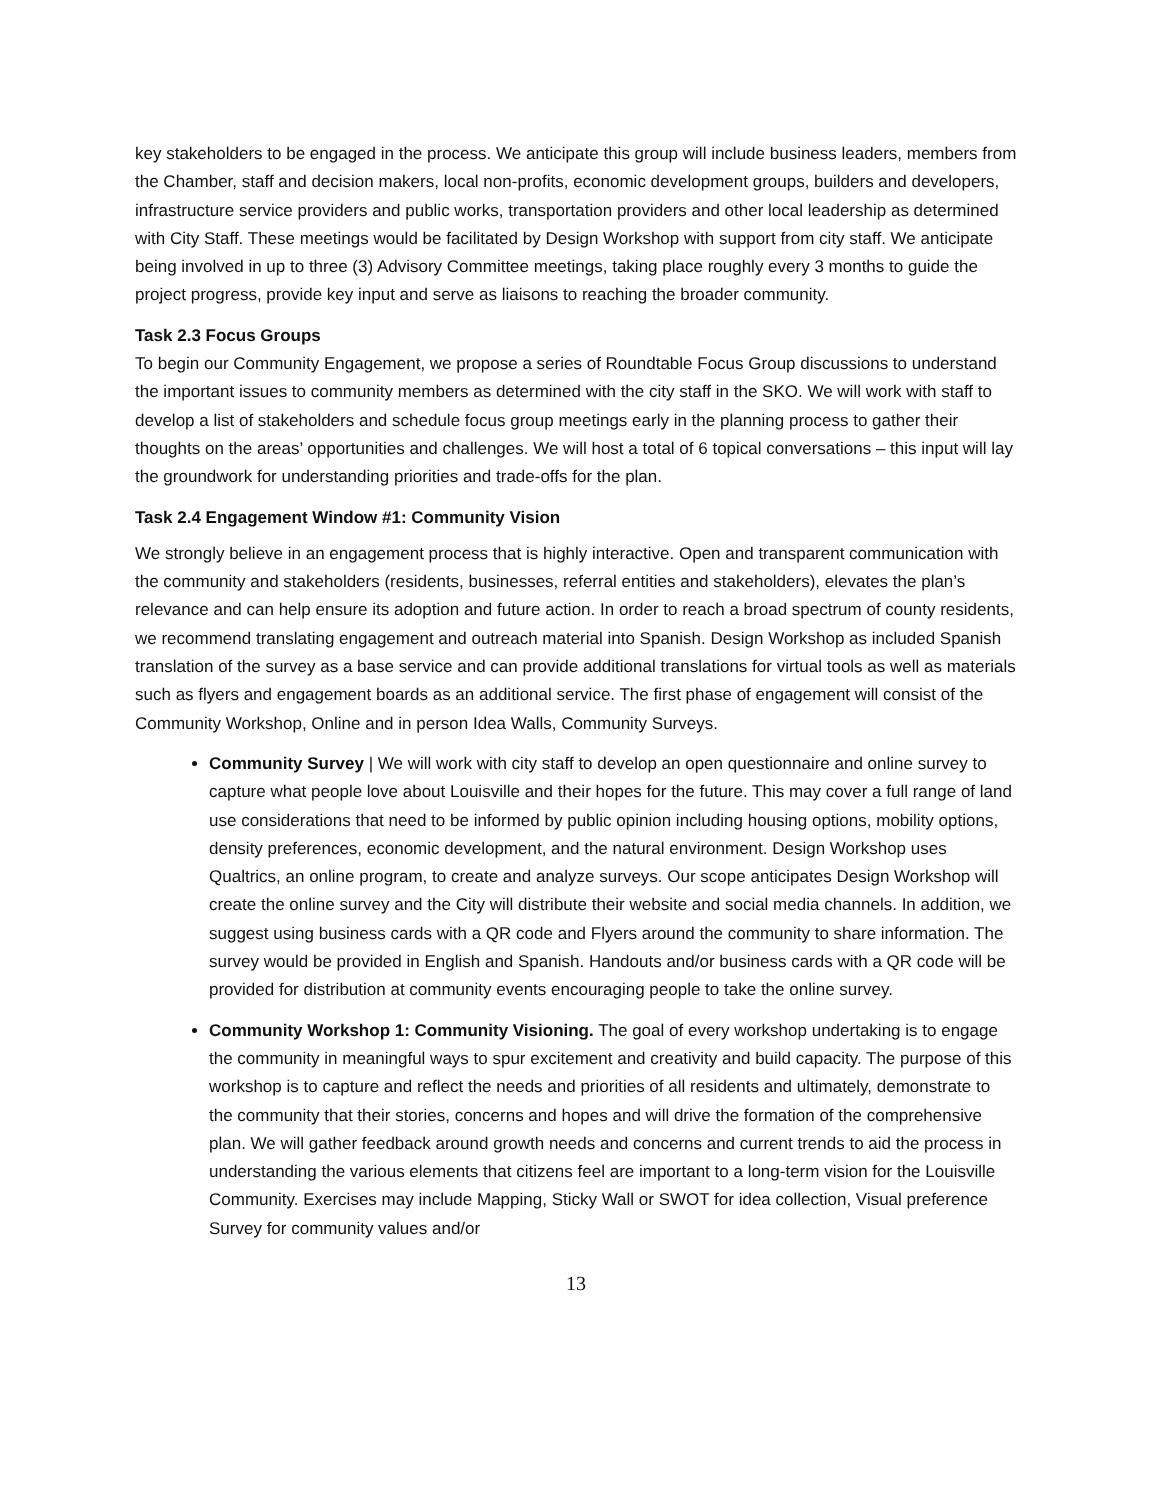key stakeholders to be engaged in the process. We anticipate this group will include business leaders, members from the Chamber, staff and decision makers, local non-profits, economic development groups, builders and developers, infrastructure service providers and public works, transportation providers and other local leadership as determined with City Staff. These meetings would be facilitated by Design Workshop with support from city staff. We anticipate being involved in up to three (3) Advisory Committee meetings, taking place roughly every 3 months to guide the project progress, provide key input and serve as liaisons to reaching the broader community.
Task 2.3 Focus Groups
To begin our Community Engagement, we propose a series of Roundtable Focus Group discussions to understand the important issues to community members as determined with the city staff in the SKO. We will work with staff to develop a list of stakeholders and schedule focus group meetings early in the planning process to gather their thoughts on the areas’ opportunities and challenges. We will host a total of 6 topical conversations – this input will lay the groundwork for understanding priorities and trade-offs for the plan.
Task 2.4 Engagement Window #1: Community Vision
We strongly believe in an engagement process that is highly interactive. Open and transparent communication with the community and stakeholders (residents, businesses, referral entities and stakeholders), elevates the plan’s relevance and can help ensure its adoption and future action. In order to reach a broad spectrum of county residents, we recommend translating engagement and outreach material into Spanish. Design Workshop as included Spanish translation of the survey as a base service and can provide additional translations for virtual tools as well as materials such as flyers and engagement boards as an additional service. The first phase of engagement will consist of the Community Workshop, Online and in person Idea Walls, Community Surveys.
Community Survey | We will work with city staff to develop an open questionnaire and online survey to capture what people love about Louisville and their hopes for the future. This may cover a full range of land use considerations that need to be informed by public opinion including housing options, mobility options, density preferences, economic development, and the natural environment. Design Workshop uses Qualtrics, an online program, to create and analyze surveys. Our scope anticipates Design Workshop will create the online survey and the City will distribute their website and social media channels. In addition, we suggest using business cards with a QR code and Flyers around the community to share information. The survey would be provided in English and Spanish. Handouts and/or business cards with a QR code will be provided for distribution at community events encouraging people to take the online survey.
Community Workshop 1: Community Visioning. The goal of every workshop undertaking is to engage the community in meaningful ways to spur excitement and creativity and build capacity. The purpose of this workshop is to capture and reflect the needs and priorities of all residents and ultimately, demonstrate to the community that their stories, concerns and hopes and will drive the formation of the comprehensive plan. We will gather feedback around growth needs and concerns and current trends to aid the process in understanding the various elements that citizens feel are important to a long-term vision for the Louisville Community. Exercises may include Mapping, Sticky Wall or SWOT for idea collection, Visual preference Survey for community values and/or
13